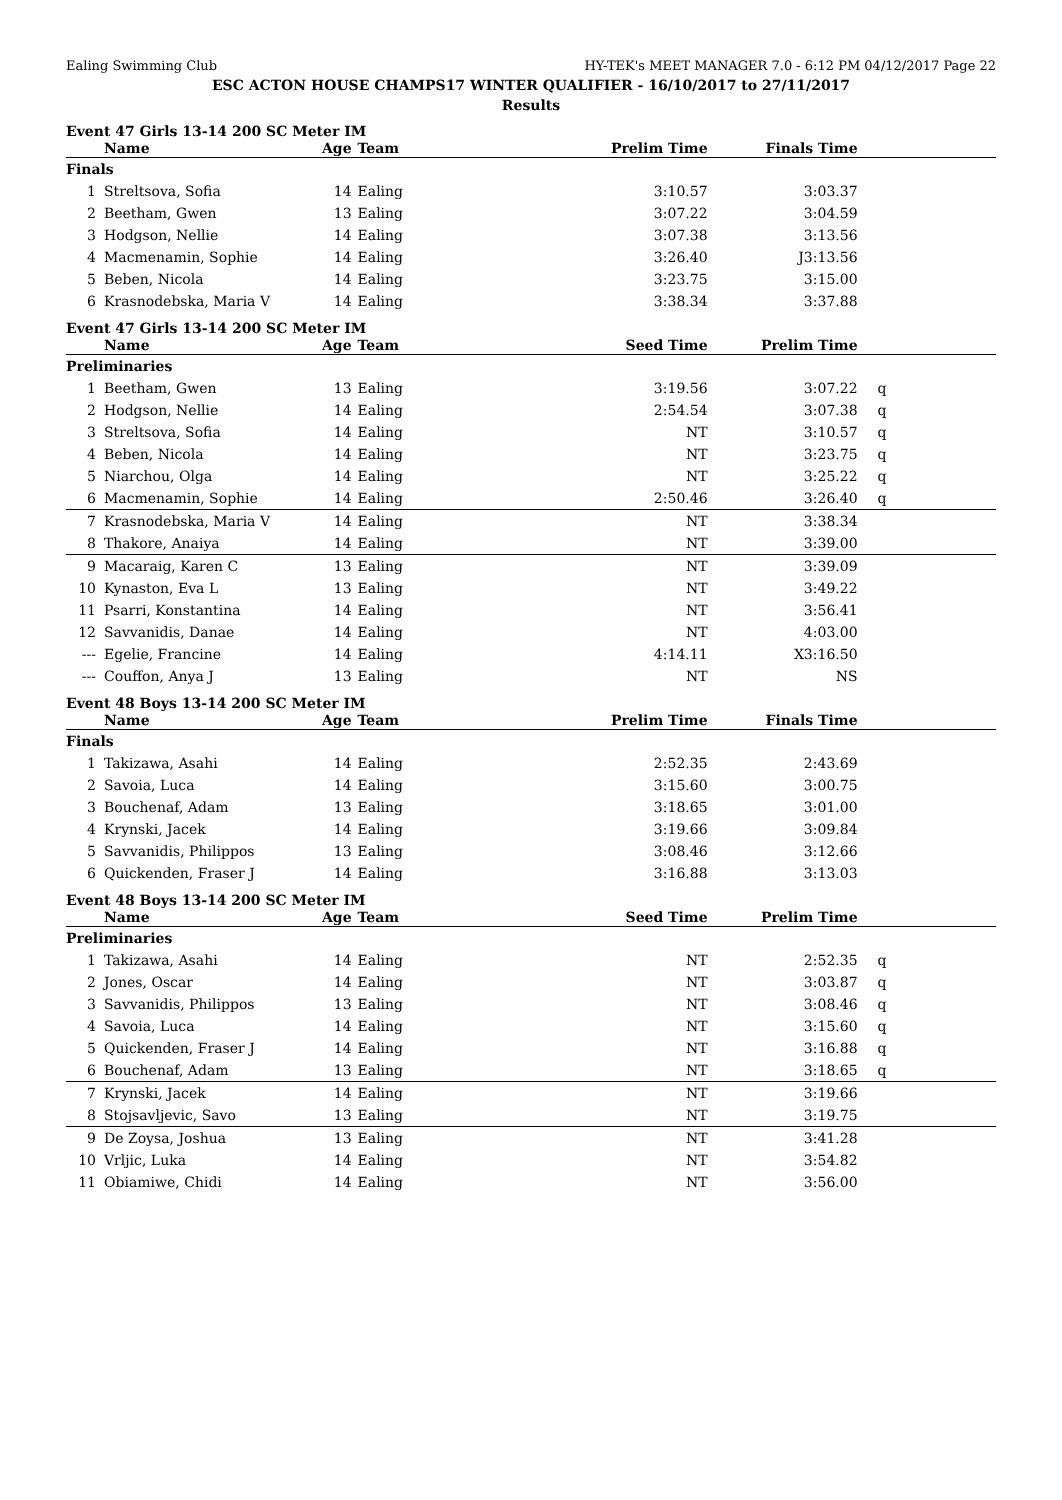Ealing Swimming Club HY-TEK's MEET MANAGER 7.0 - 6:12 PM 04/12/2017 Page 22
ESC ACTON HOUSE CHAMPS17 WINTER QUALIFIER - 16/10/2017 to 27/11/2017
Results
Event 47 Girls 13-14 200 SC Meter IM
| | Name | Age | Team | Prelim Time | Finals Time | |
| --- | --- | --- | --- | --- | --- | --- |
| Finals | | | | | | |
| 1 | Streltsova, Sofia | 14 | Ealing | 3:10.57 | 3:03.37 | |
| 2 | Beetham, Gwen | 13 | Ealing | 3:07.22 | 3:04.59 | |
| 3 | Hodgson, Nellie | 14 | Ealing | 3:07.38 | 3:13.56 | |
| 4 | Macmenamin, Sophie | 14 | Ealing | 3:26.40 | J3:13.56 | |
| 5 | Beben, Nicola | 14 | Ealing | 3:23.75 | 3:15.00 | |
| 6 | Krasnodebska, Maria V | 14 | Ealing | 3:38.34 | 3:37.88 | |
Event 47 Girls 13-14 200 SC Meter IM
| | Name | Age | Team | Seed Time | Prelim Time | |
| --- | --- | --- | --- | --- | --- | --- |
| Preliminaries | | | | | | |
| 1 | Beetham, Gwen | 13 | Ealing | 3:19.56 | 3:07.22 | q |
| 2 | Hodgson, Nellie | 14 | Ealing | 2:54.54 | 3:07.38 | q |
| 3 | Streltsova, Sofia | 14 | Ealing | NT | 3:10.57 | q |
| 4 | Beben, Nicola | 14 | Ealing | NT | 3:23.75 | q |
| 5 | Niarchou, Olga | 14 | Ealing | NT | 3:25.22 | q |
| 6 | Macmenamin, Sophie | 14 | Ealing | 2:50.46 | 3:26.40 | q |
| 7 | Krasnodebska, Maria V | 14 | Ealing | NT | 3:38.34 | |
| 8 | Thakore, Anaiya | 14 | Ealing | NT | 3:39.00 | |
| 9 | Macaraig, Karen C | 13 | Ealing | NT | 3:39.09 | |
| 10 | Kynaston, Eva L | 13 | Ealing | NT | 3:49.22 | |
| 11 | Psarri, Konstantina | 14 | Ealing | NT | 3:56.41 | |
| 12 | Savvanidis, Danae | 14 | Ealing | NT | 4:03.00 | |
| --- | Egelie, Francine | 14 | Ealing | 4:14.11 | X3:16.50 | |
| --- | Couffon, Anya J | 13 | Ealing | NT | NS | |
Event 48 Boys 13-14 200 SC Meter IM
| | Name | Age | Team | Prelim Time | Finals Time | |
| --- | --- | --- | --- | --- | --- | --- |
| Finals | | | | | | |
| 1 | Takizawa, Asahi | 14 | Ealing | 2:52.35 | 2:43.69 | |
| 2 | Savoia, Luca | 14 | Ealing | 3:15.60 | 3:00.75 | |
| 3 | Bouchenaf, Adam | 13 | Ealing | 3:18.65 | 3:01.00 | |
| 4 | Krynski, Jacek | 14 | Ealing | 3:19.66 | 3:09.84 | |
| 5 | Savvanidis, Philippos | 13 | Ealing | 3:08.46 | 3:12.66 | |
| 6 | Quickenden, Fraser J | 14 | Ealing | 3:16.88 | 3:13.03 | |
Event 48 Boys 13-14 200 SC Meter IM
| | Name | Age | Team | Seed Time | Prelim Time | |
| --- | --- | --- | --- | --- | --- | --- |
| Preliminaries | | | | | | |
| 1 | Takizawa, Asahi | 14 | Ealing | NT | 2:52.35 | q |
| 2 | Jones, Oscar | 14 | Ealing | NT | 3:03.87 | q |
| 3 | Savvanidis, Philippos | 13 | Ealing | NT | 3:08.46 | q |
| 4 | Savoia, Luca | 14 | Ealing | NT | 3:15.60 | q |
| 5 | Quickenden, Fraser J | 14 | Ealing | NT | 3:16.88 | q |
| 6 | Bouchenaf, Adam | 13 | Ealing | NT | 3:18.65 | q |
| 7 | Krynski, Jacek | 14 | Ealing | NT | 3:19.66 | |
| 8 | Stojsavljevic, Savo | 13 | Ealing | NT | 3:19.75 | |
| 9 | De Zoysa, Joshua | 13 | Ealing | NT | 3:41.28 | |
| 10 | Vrljic, Luka | 14 | Ealing | NT | 3:54.82 | |
| 11 | Obiamiwe, Chidi | 14 | Ealing | NT | 3:56.00 | |